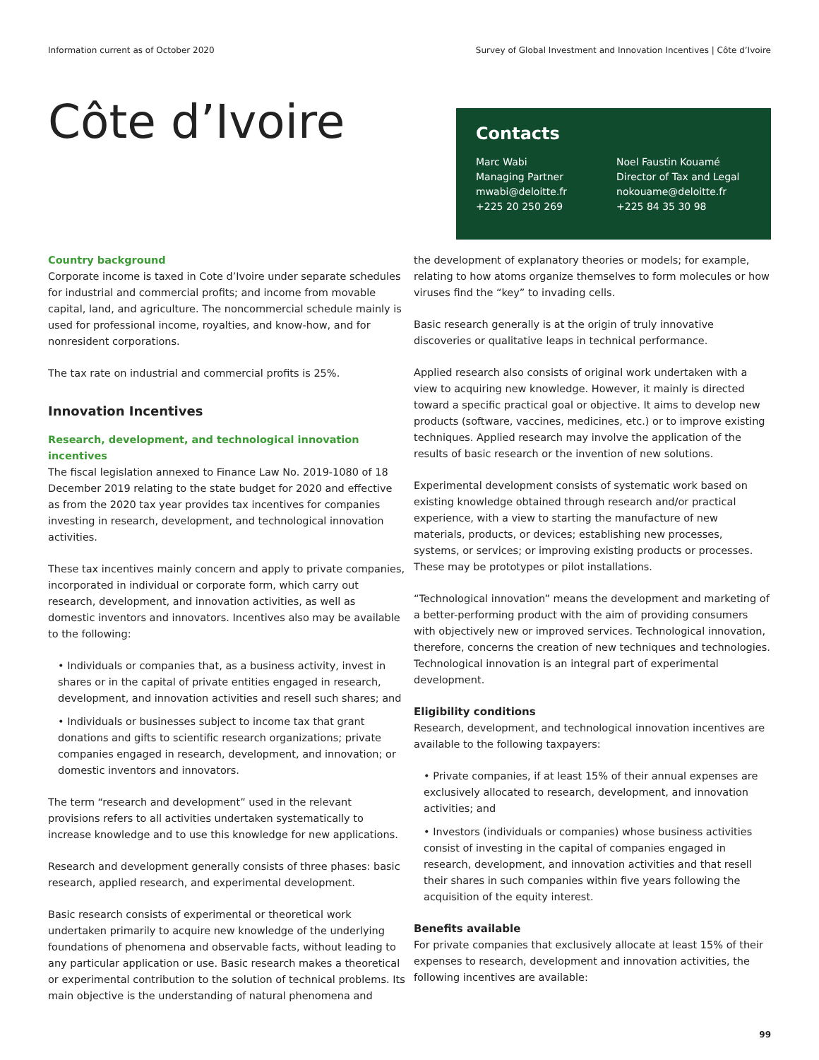Information current as of October 2020 Survey of Global Investment and Innovation Incentives | Côte d’Ivoire
Côte d’Ivoire
Contacts
Marc Wabi
Managing Partner
mwabi@deloitte.fr
+225 20 250 269
Noel Faustin Kouamé
Director of Tax and Legal
nokouame@deloitte.fr
+225 84 35 30 98
Country background
Corporate income is taxed in Cote d’Ivoire under separate schedules for industrial and commercial profits; and income from movable capital, land, and agriculture. The noncommercial schedule mainly is used for professional income, royalties, and know-how, and for nonresident corporations.
The tax rate on industrial and commercial profits is 25%.
Innovation Incentives
Research, development, and technological innovation incentives
The fiscal legislation annexed to Finance Law No. 2019-1080 of 18 December 2019 relating to the state budget for 2020 and effective as from the 2020 tax year provides tax incentives for companies investing in research, development, and technological innovation activities.
These tax incentives mainly concern and apply to private companies, incorporated in individual or corporate form, which carry out research, development, and innovation activities, as well as domestic inventors and innovators. Incentives also may be available to the following:
• Individuals or companies that, as a business activity, invest in shares or in the capital of private entities engaged in research, development, and innovation activities and resell such shares; and
• Individuals or businesses subject to income tax that grant donations and gifts to scientific research organizations; private companies engaged in research, development, and innovation; or domestic inventors and innovators.
The term “research and development” used in the relevant provisions refers to all activities undertaken systematically to increase knowledge and to use this knowledge for new applications.
Research and development generally consists of three phases: basic research, applied research, and experimental development.
Basic research consists of experimental or theoretical work undertaken primarily to acquire new knowledge of the underlying foundations of phenomena and observable facts, without leading to any particular application or use. Basic research makes a theoretical or experimental contribution to the solution of technical problems. Its main objective is the understanding of natural phenomena and
the development of explanatory theories or models; for example, relating to how atoms organize themselves to form molecules or how viruses find the “key” to invading cells.
Basic research generally is at the origin of truly innovative discoveries or qualitative leaps in technical performance.
Applied research also consists of original work undertaken with a view to acquiring new knowledge. However, it mainly is directed toward a specific practical goal or objective. It aims to develop new products (software, vaccines, medicines, etc.) or to improve existing techniques. Applied research may involve the application of the results of basic research or the invention of new solutions.
Experimental development consists of systematic work based on existing knowledge obtained through research and/or practical experience, with a view to starting the manufacture of new materials, products, or devices; establishing new processes, systems, or services; or improving existing products or processes. These may be prototypes or pilot installations.
“Technological innovation” means the development and marketing of a better-performing product with the aim of providing consumers with objectively new or improved services. Technological innovation, therefore, concerns the creation of new techniques and technologies. Technological innovation is an integral part of experimental development.
Eligibility conditions
Research, development, and technological innovation incentives are available to the following taxpayers:
• Private companies, if at least 15% of their annual expenses are exclusively allocated to research, development, and innovation activities; and
• Investors (individuals or companies) whose business activities consist of investing in the capital of companies engaged in research, development, and innovation activities and that resell their shares in such companies within five years following the acquisition of the equity interest.
Benefits available
For private companies that exclusively allocate at least 15% of their expenses to research, development and innovation activities, the following incentives are available:
99